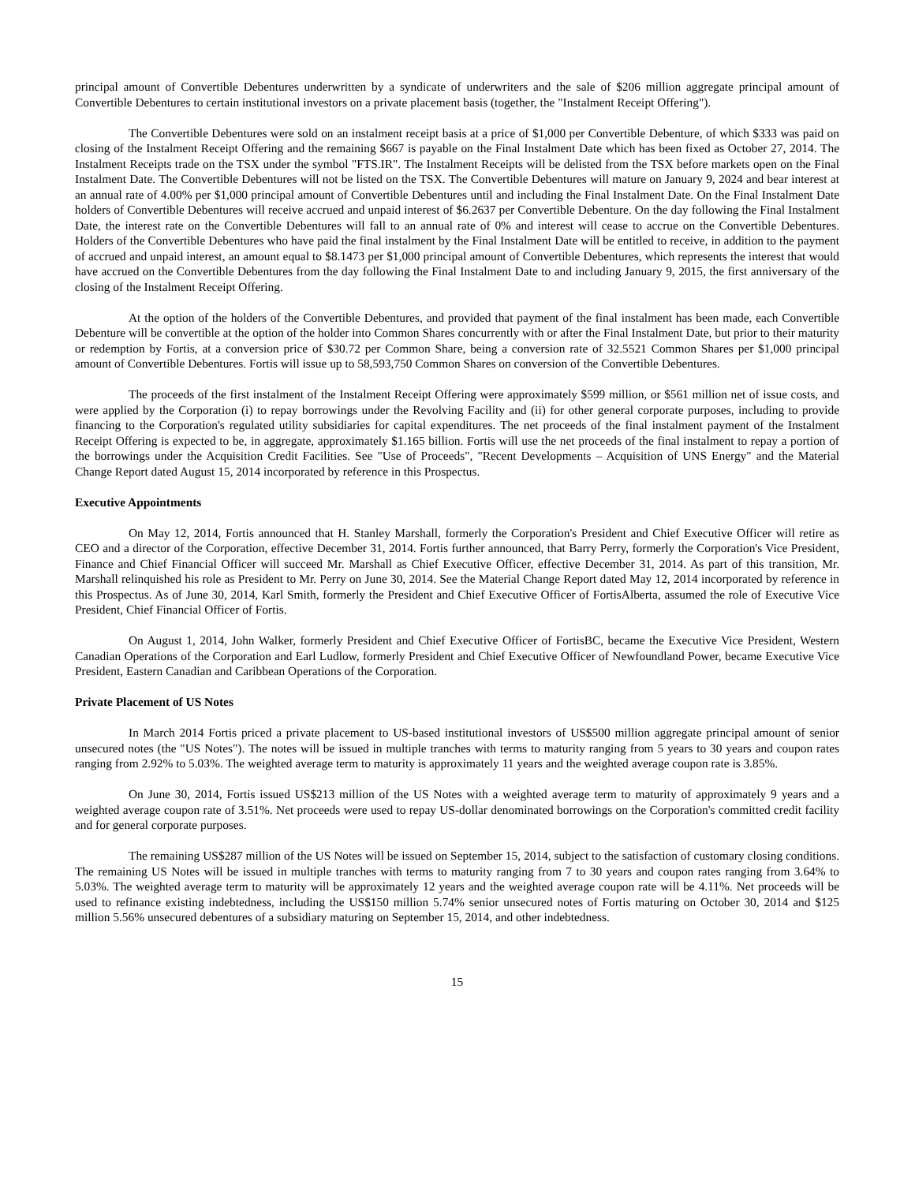principal amount of Convertible Debentures underwritten by a syndicate of underwriters and the sale of $206 million aggregate principal amount of Convertible Debentures to certain institutional investors on a private placement basis (together, the "Instalment Receipt Offering").
The Convertible Debentures were sold on an instalment receipt basis at a price of $1,000 per Convertible Debenture, of which $333 was paid on closing of the Instalment Receipt Offering and the remaining $667 is payable on the Final Instalment Date which has been fixed as October 27, 2014. The Instalment Receipts trade on the TSX under the symbol "FTS.IR". The Instalment Receipts will be delisted from the TSX before markets open on the Final Instalment Date. The Convertible Debentures will not be listed on the TSX. The Convertible Debentures will mature on January 9, 2024 and bear interest at an annual rate of 4.00% per $1,000 principal amount of Convertible Debentures until and including the Final Instalment Date. On the Final Instalment Date holders of Convertible Debentures will receive accrued and unpaid interest of $6.2637 per Convertible Debenture. On the day following the Final Instalment Date, the interest rate on the Convertible Debentures will fall to an annual rate of 0% and interest will cease to accrue on the Convertible Debentures. Holders of the Convertible Debentures who have paid the final instalment by the Final Instalment Date will be entitled to receive, in addition to the payment of accrued and unpaid interest, an amount equal to $8.1473 per $1,000 principal amount of Convertible Debentures, which represents the interest that would have accrued on the Convertible Debentures from the day following the Final Instalment Date to and including January 9, 2015, the first anniversary of the closing of the Instalment Receipt Offering.
At the option of the holders of the Convertible Debentures, and provided that payment of the final instalment has been made, each Convertible Debenture will be convertible at the option of the holder into Common Shares concurrently with or after the Final Instalment Date, but prior to their maturity or redemption by Fortis, at a conversion price of $30.72 per Common Share, being a conversion rate of 32.5521 Common Shares per $1,000 principal amount of Convertible Debentures. Fortis will issue up to 58,593,750 Common Shares on conversion of the Convertible Debentures.
The proceeds of the first instalment of the Instalment Receipt Offering were approximately $599 million, or $561 million net of issue costs, and were applied by the Corporation (i) to repay borrowings under the Revolving Facility and (ii) for other general corporate purposes, including to provide financing to the Corporation's regulated utility subsidiaries for capital expenditures. The net proceeds of the final instalment payment of the Instalment Receipt Offering is expected to be, in aggregate, approximately $1.165 billion. Fortis will use the net proceeds of the final instalment to repay a portion of the borrowings under the Acquisition Credit Facilities. See "Use of Proceeds", "Recent Developments – Acquisition of UNS Energy" and the Material Change Report dated August 15, 2014 incorporated by reference in this Prospectus.
Executive Appointments
On May 12, 2014, Fortis announced that H. Stanley Marshall, formerly the Corporation's President and Chief Executive Officer will retire as CEO and a director of the Corporation, effective December 31, 2014. Fortis further announced, that Barry Perry, formerly the Corporation's Vice President, Finance and Chief Financial Officer will succeed Mr. Marshall as Chief Executive Officer, effective December 31, 2014. As part of this transition, Mr. Marshall relinquished his role as President to Mr. Perry on June 30, 2014. See the Material Change Report dated May 12, 2014 incorporated by reference in this Prospectus. As of June 30, 2014, Karl Smith, formerly the President and Chief Executive Officer of FortisAlberta, assumed the role of Executive Vice President, Chief Financial Officer of Fortis.
On August 1, 2014, John Walker, formerly President and Chief Executive Officer of FortisBC, became the Executive Vice President, Western Canadian Operations of the Corporation and Earl Ludlow, formerly President and Chief Executive Officer of Newfoundland Power, became Executive Vice President, Eastern Canadian and Caribbean Operations of the Corporation.
Private Placement of US Notes
In March 2014 Fortis priced a private placement to US-based institutional investors of US$500 million aggregate principal amount of senior unsecured notes (the "US Notes"). The notes will be issued in multiple tranches with terms to maturity ranging from 5 years to 30 years and coupon rates ranging from 2.92% to 5.03%. The weighted average term to maturity is approximately 11 years and the weighted average coupon rate is 3.85%.
On June 30, 2014, Fortis issued US$213 million of the US Notes with a weighted average term to maturity of approximately 9 years and a weighted average coupon rate of 3.51%. Net proceeds were used to repay US-dollar denominated borrowings on the Corporation's committed credit facility and for general corporate purposes.
The remaining US$287 million of the US Notes will be issued on September 15, 2014, subject to the satisfaction of customary closing conditions. The remaining US Notes will be issued in multiple tranches with terms to maturity ranging from 7 to 30 years and coupon rates ranging from 3.64% to 5.03%. The weighted average term to maturity will be approximately 12 years and the weighted average coupon rate will be 4.11%. Net proceeds will be used to refinance existing indebtedness, including the US$150 million 5.74% senior unsecured notes of Fortis maturing on October 30, 2014 and $125 million 5.56% unsecured debentures of a subsidiary maturing on September 15, 2014, and other indebtedness.
15